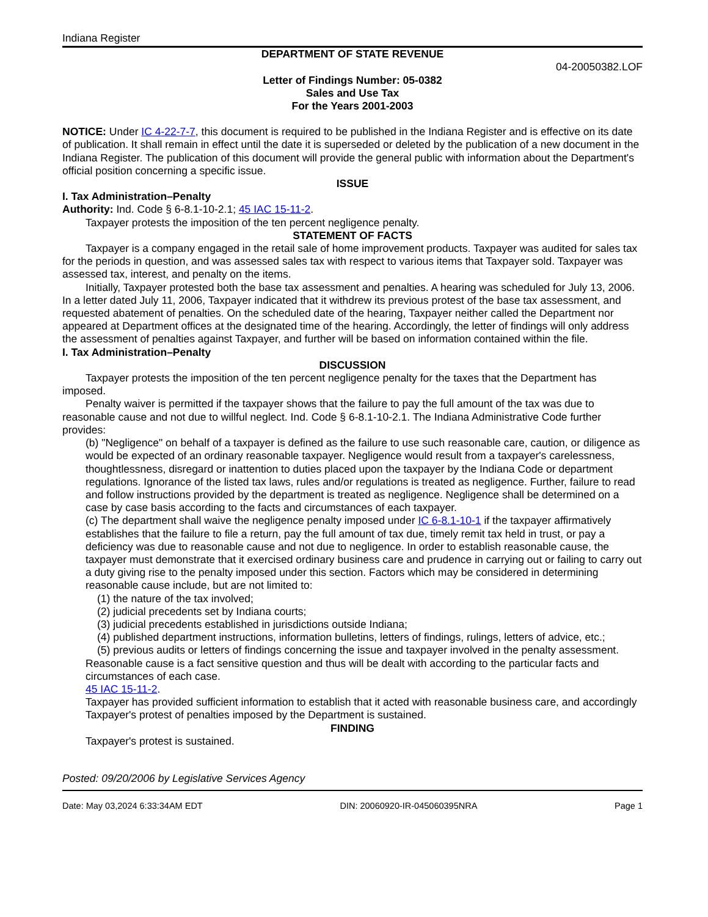Indiana Register
DEPARTMENT OF STATE REVENUE
04-20050382.LOF
Letter of Findings Number: 05-0382
Sales and Use Tax
For the Years 2001-2003
NOTICE: Under IC 4-22-7-7, this document is required to be published in the Indiana Register and is effective on its date of publication. It shall remain in effect until the date it is superseded or deleted by the publication of a new document in the Indiana Register. The publication of this document will provide the general public with information about the Department's official position concerning a specific issue.
ISSUE
I. Tax Administration–Penalty
Authority: Ind. Code § 6-8.1-10-2.1; 45 IAC 15-11-2.
Taxpayer protests the imposition of the ten percent negligence penalty.
STATEMENT OF FACTS
Taxpayer is a company engaged in the retail sale of home improvement products. Taxpayer was audited for sales tax for the periods in question, and was assessed sales tax with respect to various items that Taxpayer sold. Taxpayer was assessed tax, interest, and penalty on the items.
Initially, Taxpayer protested both the base tax assessment and penalties. A hearing was scheduled for July 13, 2006. In a letter dated July 11, 2006, Taxpayer indicated that it withdrew its previous protest of the base tax assessment, and requested abatement of penalties. On the scheduled date of the hearing, Taxpayer neither called the Department nor appeared at Department offices at the designated time of the hearing. Accordingly, the letter of findings will only address the assessment of penalties against Taxpayer, and further will be based on information contained within the file.
I. Tax Administration–Penalty
DISCUSSION
Taxpayer protests the imposition of the ten percent negligence penalty for the taxes that the Department has imposed.
Penalty waiver is permitted if the taxpayer shows that the failure to pay the full amount of the tax was due to reasonable cause and not due to willful neglect. Ind. Code § 6-8.1-10-2.1. The Indiana Administrative Code further provides:
(b) "Negligence" on behalf of a taxpayer is defined as the failure to use such reasonable care, caution, or diligence as would be expected of an ordinary reasonable taxpayer. Negligence would result from a taxpayer's carelessness, thoughtlessness, disregard or inattention to duties placed upon the taxpayer by the Indiana Code or department regulations. Ignorance of the listed tax laws, rules and/or regulations is treated as negligence. Further, failure to read and follow instructions provided by the department is treated as negligence. Negligence shall be determined on a case by case basis according to the facts and circumstances of each taxpayer.
(c) The department shall waive the negligence penalty imposed under IC 6-8.1-10-1 if the taxpayer affirmatively establishes that the failure to file a return, pay the full amount of tax due, timely remit tax held in trust, or pay a deficiency was due to reasonable cause and not due to negligence. In order to establish reasonable cause, the taxpayer must demonstrate that it exercised ordinary business care and prudence in carrying out or failing to carry out a duty giving rise to the penalty imposed under this section. Factors which may be considered in determining reasonable cause include, but are not limited to:
(1) the nature of the tax involved;
(2) judicial precedents set by Indiana courts;
(3) judicial precedents established in jurisdictions outside Indiana;
(4) published department instructions, information bulletins, letters of findings, rulings, letters of advice, etc.;
(5) previous audits or letters of findings concerning the issue and taxpayer involved in the penalty assessment.
Reasonable cause is a fact sensitive question and thus will be dealt with according to the particular facts and circumstances of each case.
45 IAC 15-11-2.
Taxpayer has provided sufficient information to establish that it acted with reasonable business care, and accordingly Taxpayer's protest of penalties imposed by the Department is sustained.
FINDING
Taxpayer's protest is sustained.
Posted: 09/20/2006 by Legislative Services Agency
Date: May 03,2024 6:33:34AM EDT DIN: 20060920-IR-045060395NRA Page 1